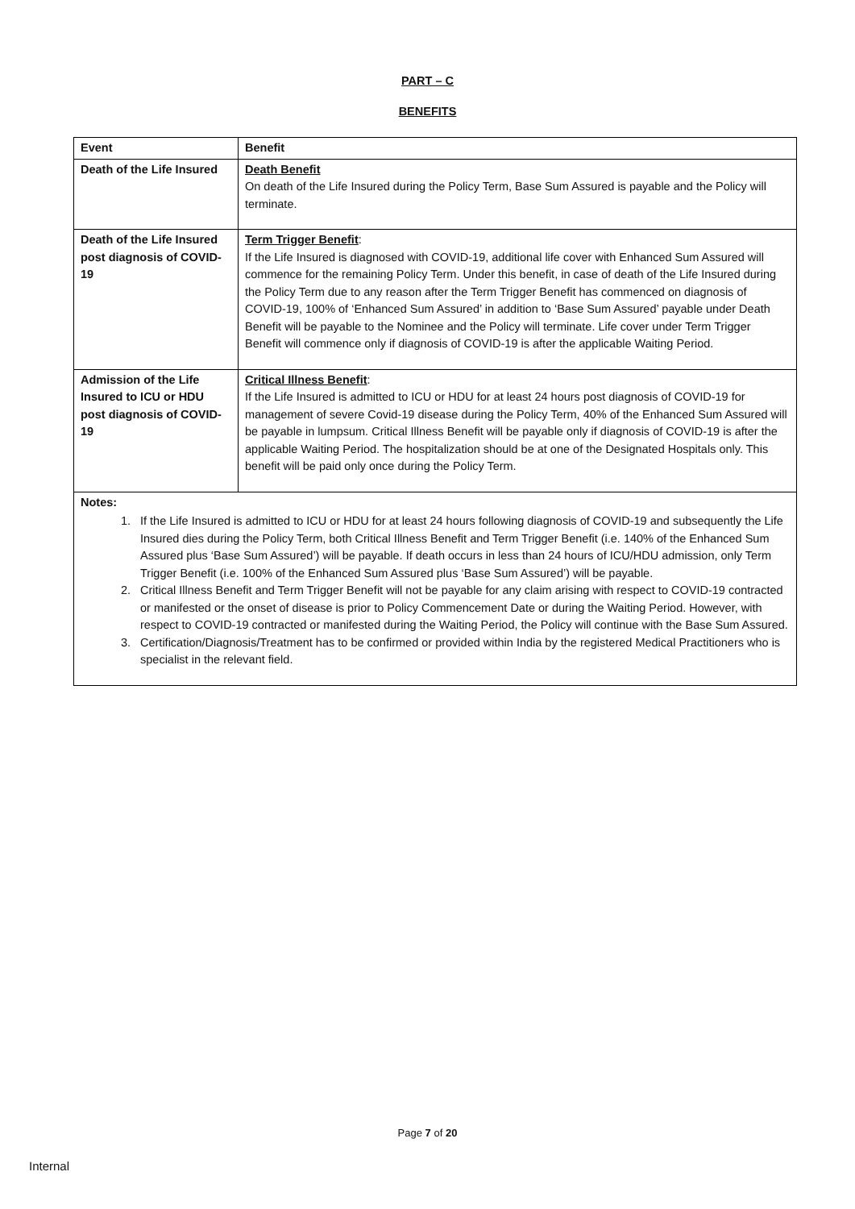PART – C
BENEFITS
| Event | Benefit |
| --- | --- |
| Death of the Life Insured | Death Benefit On death of the Life Insured during the Policy Term, Base Sum Assured is payable and the Policy will terminate. |
| Death of the Life Insured post diagnosis of COVID-19 | Term Trigger Benefit : If the Life Insured is diagnosed with COVID-19, additional life cover with Enhanced Sum Assured will commence for the remaining Policy Term. Under this benefit, in case of death of the Life Insured during the Policy Term due to any reason after the Term Trigger Benefit has commenced on diagnosis of COVID-19, 100% of ‘Enhanced Sum Assured’ in addition to ‘Base Sum Assured’ payable under Death Benefit will be payable to the Nominee and the Policy will terminate. Life cover under Term Trigger Benefit will commence only if diagnosis of COVID-19 is after the applicable Waiting Period. |
| Admission of the Life Insured to ICU or HDU post diagnosis of COVID-19 | Critical Illness Benefit : If the Life Insured is admitted to ICU or HDU for at least 24 hours post diagnosis of COVID-19 for management of severe Covid-19 disease during the Policy Term, 40% of the Enhanced Sum Assured will be payable in lumpsum. Critical Illness Benefit will be payable only if diagnosis of COVID-19 is after the applicable Waiting Period. The hospitalization should be at one of the Designated Hospitals only. This benefit will be paid only once during the Policy Term. |
| Notes: 1. If the Life Insured is admitted to ICU or HDU for at least 24 hours following diagnosis of COVID-19 and subsequently the Life Insured dies during the Policy Term, both Critical Illness Benefit and Term Trigger Benefit (i.e. 140% of the Enhanced Sum Assured plus ‘Base Sum Assured’) will be payable. If death occurs in less than 24 hours of ICU/HDU admission, only Term Trigger Benefit (i.e. 100% of the Enhanced Sum Assured plus ‘Base Sum Assured’) will be payable. 2. Critical Illness Benefit and Term Trigger Benefit will not be payable for any claim arising with respect to COVID-19 contracted or manifested or the onset of disease is prior to Policy Commencement Date or during the Waiting Period. However, with respect to COVID-19 contracted or manifested during the Waiting Period, the Policy will continue with the Base Sum Assured. 3. Certification/Diagnosis/Treatment has to be confirmed or provided within India by the registered Medical Practitioners who is specialist in the relevant field. | |
Page 7 of 20
Internal